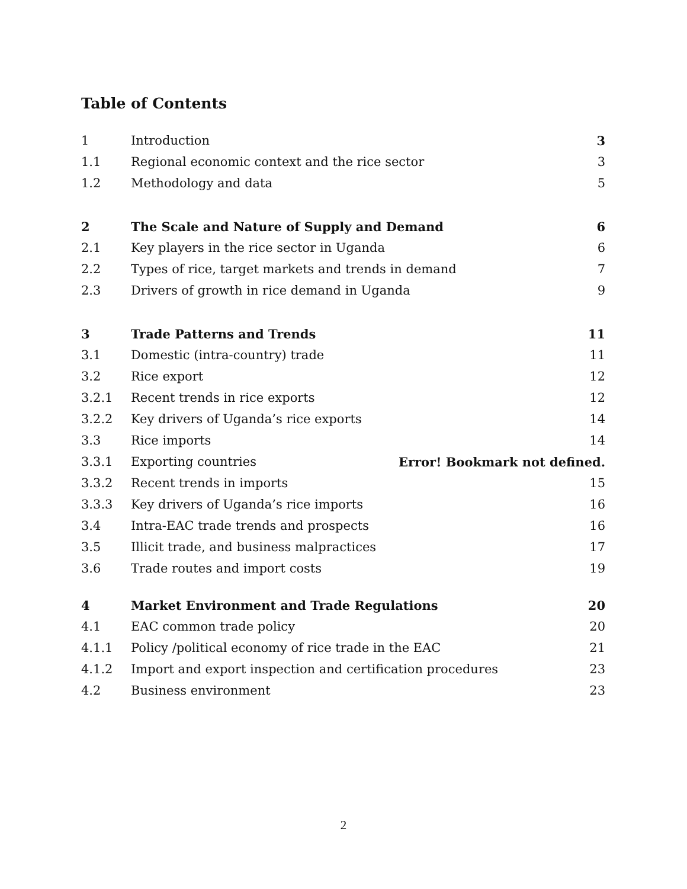Table of Contents
1 Introduction 3
1.1 Regional economic context and the rice sector 3
1.2 Methodology and data 5
2 The Scale and Nature of Supply and Demand 6
2.1 Key players in the rice sector in Uganda 6
2.2 Types of rice, target markets and trends in demand 7
2.3 Drivers of growth in rice demand in Uganda 9
3 Trade Patterns and Trends 11
3.1 Domestic (intra-country) trade 11
3.2 Rice export 12
3.2.1 Recent trends in rice exports 12
3.2.2 Key drivers of Uganda’s rice exports 14
3.3 Rice imports 14
3.3.1 Exporting countries Error! Bookmark not defined.
3.3.2 Recent trends in imports 15
3.3.3 Key drivers of Uganda’s rice imports 16
3.4 Intra-EAC trade trends and prospects 16
3.5 Illicit trade, and business malpractices 17
3.6 Trade routes and import costs 19
4 Market Environment and Trade Regulations 20
4.1 EAC common trade policy 20
4.1.1 Policy /political economy of rice trade in the EAC 21
4.1.2 Import and export inspection and certification procedures 23
4.2 Business environment 23
2